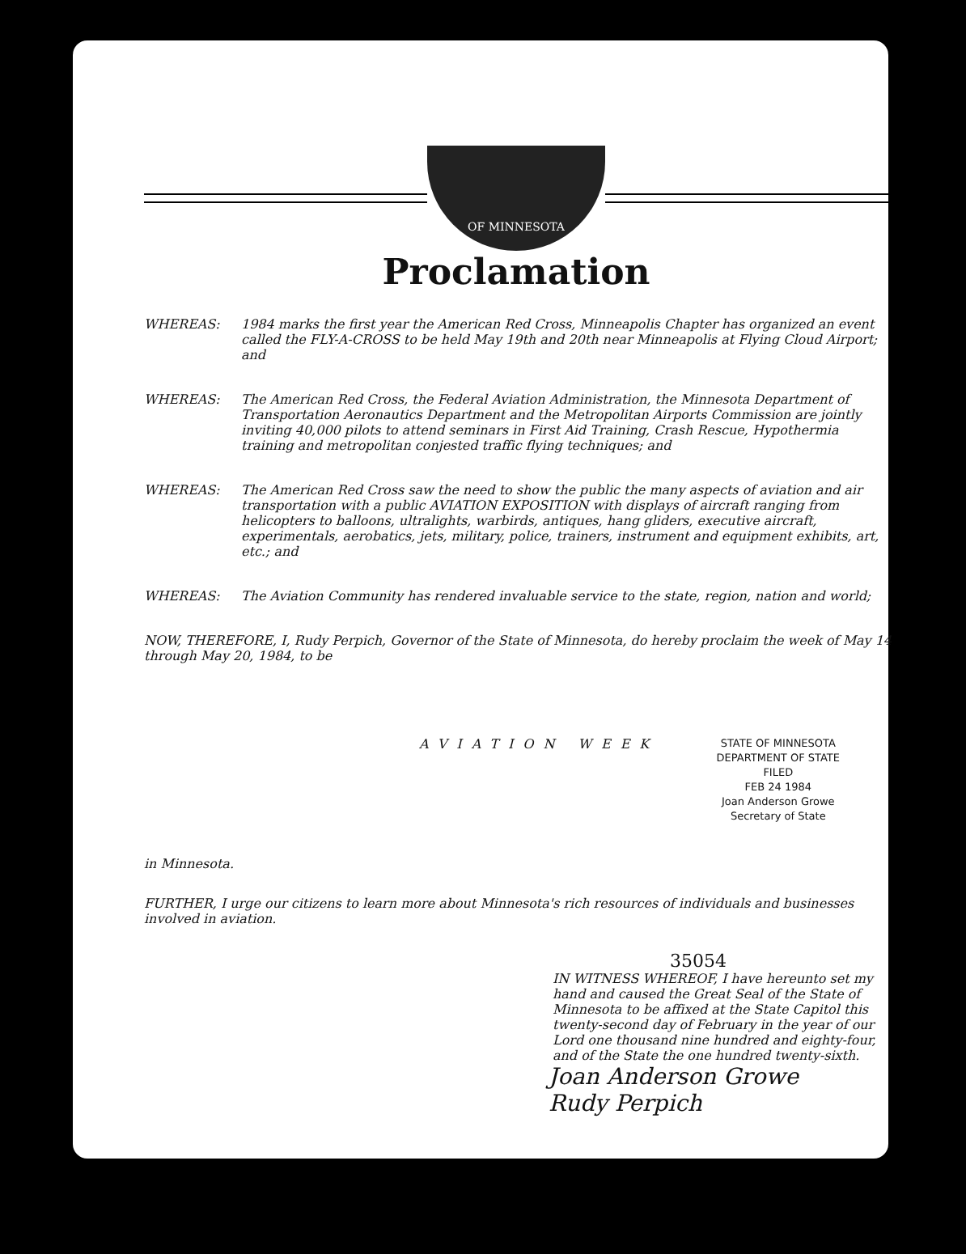OF MINNESOTA
Proclamation
WHEREAS: 1984 marks the first year the American Red Cross, Minneapolis Chapter has organized an event called the FLY-A-CROSS to be held May 19th and 20th near Minneapolis at Flying Cloud Airport; and
WHEREAS: The American Red Cross, the Federal Aviation Administration, the Minnesota Department of Transportation Aeronautics Department and the Metropolitan Airports Commission are jointly inviting 40,000 pilots to attend seminars in First Aid Training, Crash Rescue, Hypothermia training and metropolitan conjested traffic flying techniques; and
WHEREAS: The American Red Cross saw the need to show the public the many aspects of aviation and air transportation with a public AVIATION EXPOSITION with displays of aircraft ranging from helicopters to balloons, ultralights, warbirds, antiques, hang gliders, executive aircraft, experimentals, aerobatics, jets, military, police, trainers, instrument and equipment exhibits, art, etc.; and
WHEREAS: The Aviation Community has rendered invaluable service to the state, region, nation and world;
NOW, THEREFORE, I, Rudy Perpich, Governor of the State of Minnesota, do hereby proclaim the week of May 14 through May 20, 1984, to be
AVIATION WEEK
STATE OF MINNESOTA
DEPARTMENT OF STATE
FILED
FEB 24 1984
Joan Anderson Growe
Secretary of State
in Minnesota.
FURTHER, I urge our citizens to learn more about Minnesota's rich resources of individuals and businesses involved in aviation.
35054
IN WITNESS WHEREOF, I have hereunto set my hand and caused the Great Seal of the State of Minnesota to be affixed at the State Capitol this twenty-second day of February in the year of our Lord one thousand nine hundred and eighty-four, and of the State the one hundred twenty-sixth.
Joan Anderson Growe
Rudy Perpich